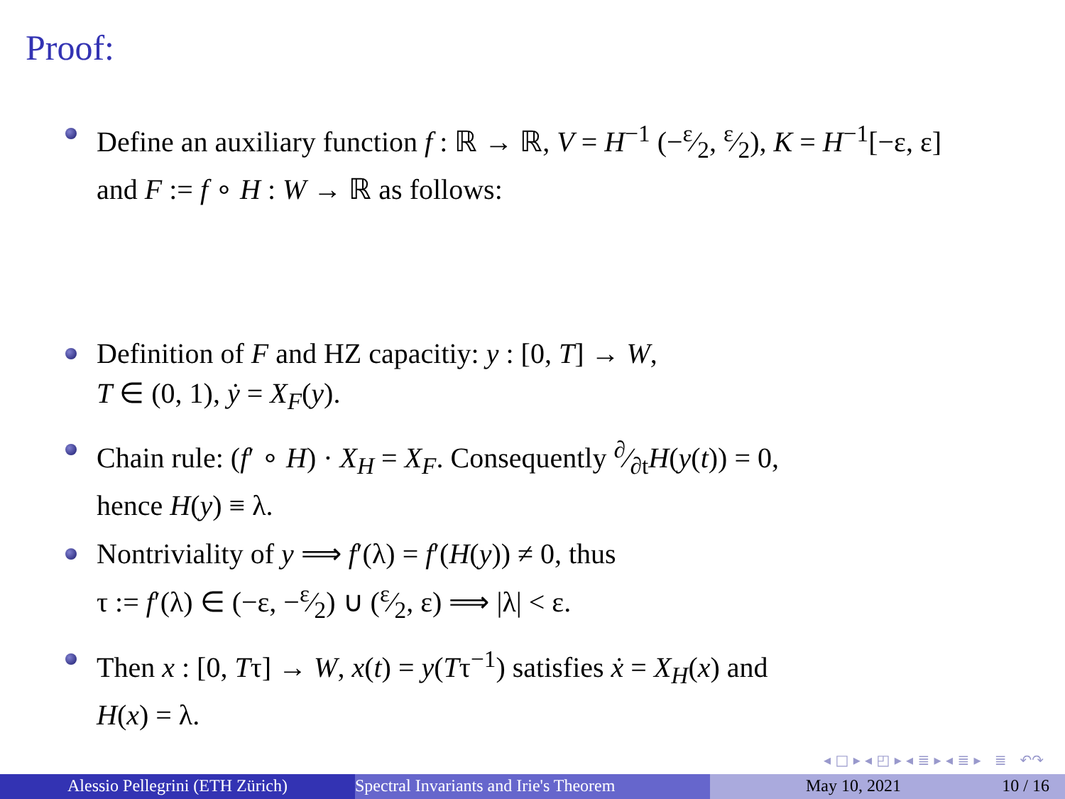Proof:
Define an auxiliary function f : ℝ → ℝ, V = H<sup>−1</sup> (−ε⁄2, ε⁄2), K = H<sup>−1</sup>[−ε, ε] and F := f ∘ H : W → ℝ as follows:
Definition of F and HZ capacitiy: y : [0, T] → W,
T ∈ (0, 1), ẏ = X<sub>F</sub>(y).
Chain rule: (f′ ∘ H) · X<sub>H</sub> = X<sub>F</sub>. Consequently ∂⁄∂tH(y(t)) = 0,
hence H(y) ≡ λ.
Nontriviality of y ⟹ f′(λ) = f′(H(y)) ≠ 0, thus
τ := f′(λ) ∈ (−ε, −ε⁄2) ∪ (ε⁄2, ε) ⟹ |λ| < ε.
Then x : [0, Tτ] → W, x(t) = y(Tτ<sup>−1</sup>) satisfies ẋ = X<sub>H</sub>(x) and
H(x) = λ.
◂ □ ▸ ◂ ◰ ▸ ◂ ≣ ▸ ◂ ≣ ▸ ≣ ↶↷
Alessio Pellegrini (ETH Zürich) Spectral Invariants and Irie's Theorem May 10, 2021 10 / 16